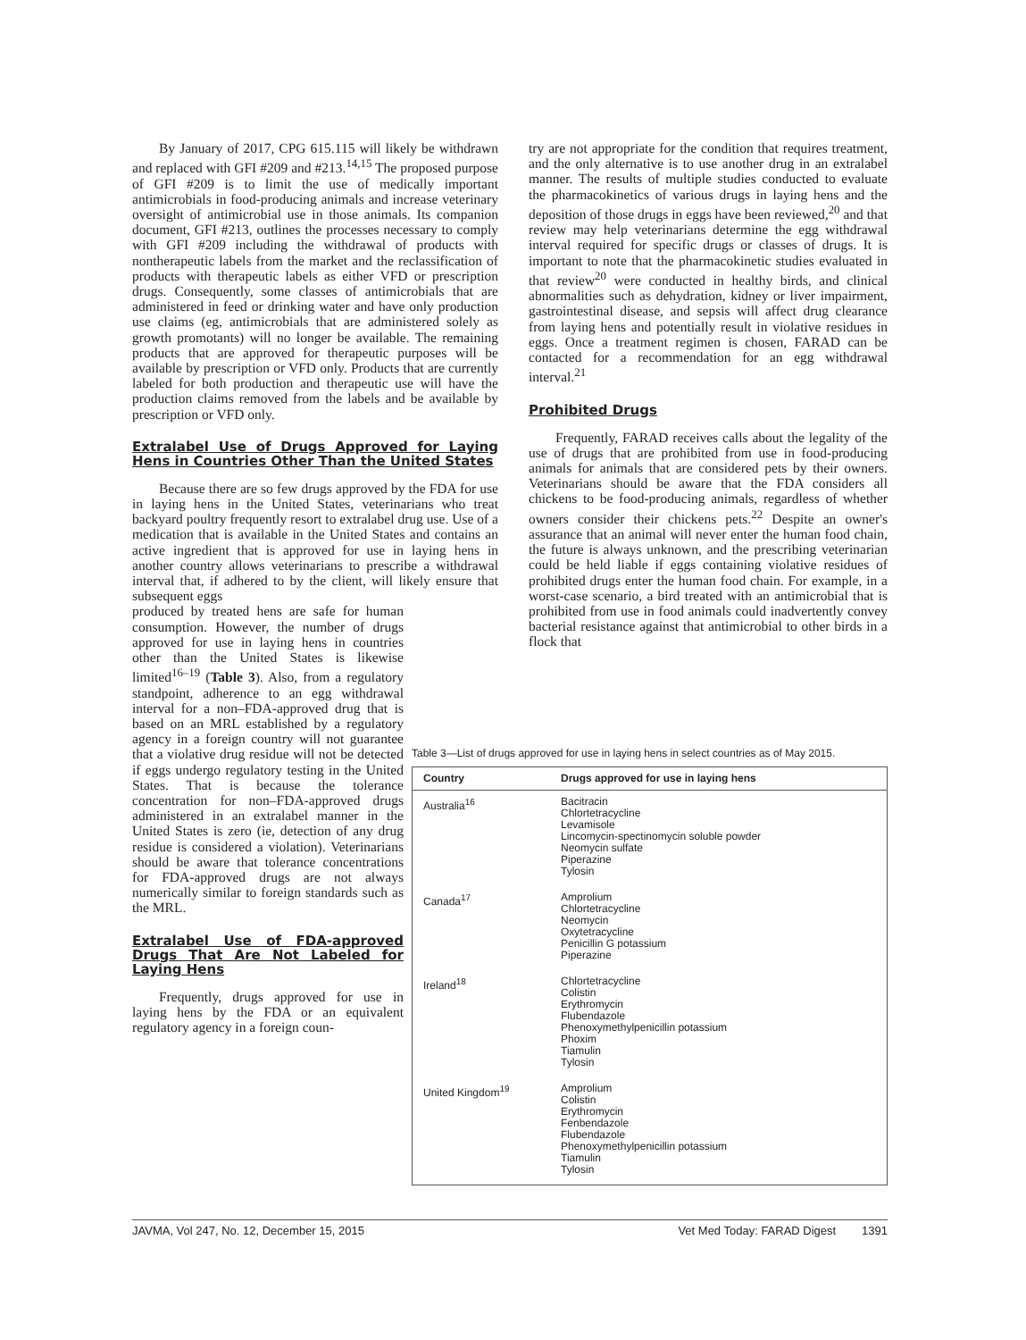By January of 2017, CPG 615.115 will likely be withdrawn and replaced with GFI #209 and #213.<sup>14,15</sup> The proposed purpose of GFI #209 is to limit the use of medically important antimicrobials in food-producing animals and increase veterinary oversight of antimicrobial use in those animals. Its companion document, GFI #213, outlines the processes necessary to comply with GFI #209 including the withdrawal of products with nontherapeutic labels from the market and the reclassification of products with therapeutic labels as either VFD or prescription drugs. Consequently, some classes of antimicrobials that are administered in feed or drinking water and have only production use claims (eg, antimicrobials that are administered solely as growth promotants) will no longer be available. The remaining products that are approved for therapeutic purposes will be available by prescription or VFD only. Products that are currently labeled for both production and therapeutic use will have the production claims removed from the labels and be available by prescription or VFD only.
Extralabel Use of Drugs Approved for Laying Hens in Countries Other Than the United States
Because there are so few drugs approved by the FDA for use in laying hens in the United States, veterinarians who treat backyard poultry frequently resort to extralabel drug use. Use of a medication that is available in the United States and contains an active ingredient that is approved for use in laying hens in another country allows veterinarians to prescribe a withdrawal interval that, if adhered to by the client, will likely ensure that subsequent eggs
produced by treated hens are safe for human consumption. However, the number of drugs approved for use in laying hens in countries other than the United States is likewise limited<sup>16–19</sup> (Table 3). Also, from a regulatory standpoint, adherence to an egg withdrawal interval for a non–FDA-approved drug that is based on an MRL established by a regulatory agency in a foreign country will not guarantee that a violative drug residue will not be detected if eggs undergo regulatory testing in the United States. That is because the tolerance concentration for non–FDA-approved drugs administered in an extralabel manner in the United States is zero (ie, detection of any drug residue is considered a violation). Veterinarians should be aware that tolerance concentrations for FDA-approved drugs are not always numerically similar to foreign standards such as the MRL.
Extralabel Use of FDA-approved Drugs That Are Not Labeled for Laying Hens
Frequently, drugs approved for use in laying hens by the FDA or an equivalent regulatory agency in a foreign coun-
try are not appropriate for the condition that requires treatment, and the only alternative is to use another drug in an extralabel manner. The results of multiple studies conducted to evaluate the pharmacokinetics of various drugs in laying hens and the deposition of those drugs in eggs have been reviewed,<sup>20</sup> and that review may help veterinarians determine the egg withdrawal interval required for specific drugs or classes of drugs. It is important to note that the pharmacokinetic studies evaluated in that review<sup>20</sup> were conducted in healthy birds, and clinical abnormalities such as dehydration, kidney or liver impairment, gastrointestinal disease, and sepsis will affect drug clearance from laying hens and potentially result in violative residues in eggs. Once a treatment regimen is chosen, FARAD can be contacted for a recommendation for an egg withdrawal interval.<sup>21</sup>
Prohibited Drugs
Frequently, FARAD receives calls about the legality of the use of drugs that are prohibited from use in food-producing animals for animals that are considered pets by their owners. Veterinarians should be aware that the FDA considers all chickens to be food-producing animals, regardless of whether owners consider their chickens pets.<sup>22</sup> Despite an owner's assurance that an animal will never enter the human food chain, the future is always unknown, and the prescribing veterinarian could be held liable if eggs containing violative residues of prohibited drugs enter the human food chain. For example, in a worst-case scenario, a bird treated with an antimicrobial that is prohibited from use in food animals could inadvertently convey bacterial resistance against that antimicrobial to other birds in a flock that
Table 3—List of drugs approved for use in laying hens in select countries as of May 2015.
| Country | Drugs approved for use in laying hens |
| --- | --- |
| Australia<sup>16</sup> | Bacitracin Chlortetracycline Levamisole Lincomycin-spectinomycin soluble powder Neomycin sulfate Piperazine Tylosin |
| Canada<sup>17</sup> | Amprolium Chlortetracycline Neomycin Oxytetracycline Penicillin G potassium Piperazine |
| Ireland<sup>18</sup> | Chlortetracycline Colistin Erythromycin Flubendazole Phenoxymethylpenicillin potassium Phoxim Tiamulin Tylosin |
| United Kingdom<sup>19</sup> | Amprolium Colistin Erythromycin Fenbendazole Flubendazole Phenoxymethylpenicillin potassium Tiamulin Tylosin |
JAVMA, Vol 247, No. 12, December 15, 2015 Vet Med Today: FARAD Digest 1391